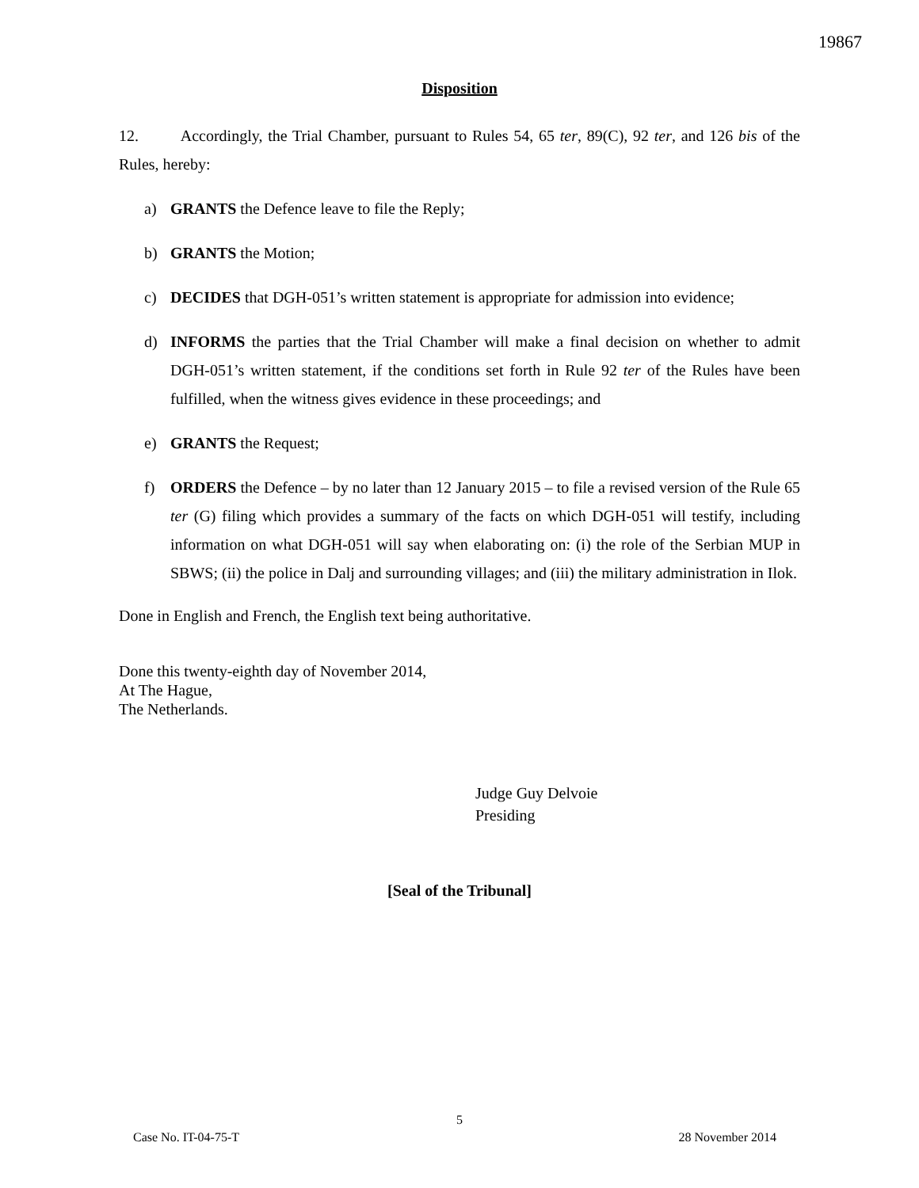19867
Disposition
12. Accordingly, the Trial Chamber, pursuant to Rules 54, 65 ter, 89(C), 92 ter, and 126 bis of the Rules, hereby:
a) GRANTS the Defence leave to file the Reply;
b) GRANTS the Motion;
c) DECIDES that DGH-051’s written statement is appropriate for admission into evidence;
d) INFORMS the parties that the Trial Chamber will make a final decision on whether to admit DGH-051’s written statement, if the conditions set forth in Rule 92 ter of the Rules have been fulfilled, when the witness gives evidence in these proceedings; and
e) GRANTS the Request;
f) ORDERS the Defence – by no later than 12 January 2015 – to file a revised version of the Rule 65 ter (G) filing which provides a summary of the facts on which DGH-051 will testify, including information on what DGH-051 will say when elaborating on: (i) the role of the Serbian MUP in SBWS; (ii) the police in Dalj and surrounding villages; and (iii) the military administration in Ilok.
Done in English and French, the English text being authoritative.
Done this twenty-eighth day of November 2014,
At The Hague,
The Netherlands.
Judge Guy Delvoie
Presiding
[Seal of the Tribunal]
5
Case No. IT-04-75-T 28 November 2014